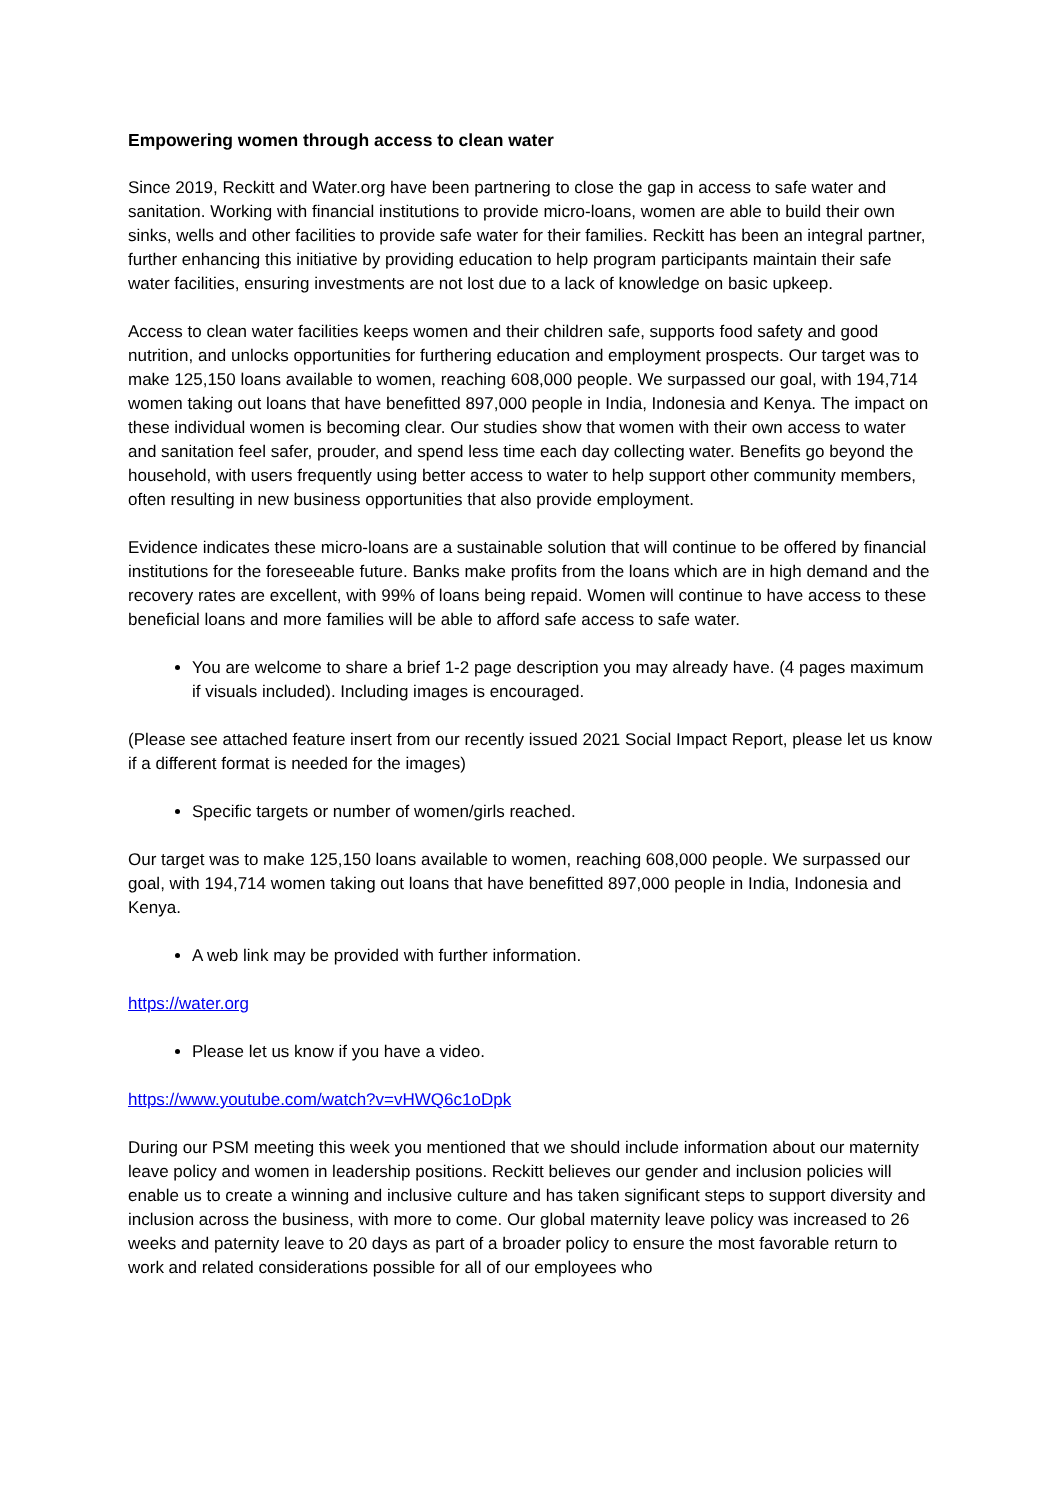Empowering women through access to clean water
Since 2019, Reckitt and Water.org have been partnering to close the gap in access to safe water and sanitation. Working with financial institutions to provide micro-loans, women are able to build their own sinks, wells and other facilities to provide safe water for their families. Reckitt has been an integral partner, further enhancing this initiative by providing education to help program participants maintain their safe water facilities, ensuring investments are not lost due to a lack of knowledge on basic upkeep.
Access to clean water facilities keeps women and their children safe, supports food safety and good nutrition, and unlocks opportunities for furthering education and employment prospects. Our target was to make 125,150 loans available to women, reaching 608,000 people. We surpassed our goal, with 194,714 women taking out loans that have benefitted 897,000 people in India, Indonesia and Kenya. The impact on these individual women is becoming clear. Our studies show that women with their own access to water and sanitation feel safer, prouder, and spend less time each day collecting water. Benefits go beyond the household, with users frequently using better access to water to help support other community members, often resulting in new business opportunities that also provide employment.
Evidence indicates these micro-loans are a sustainable solution that will continue to be offered by financial institutions for the foreseeable future. Banks make profits from the loans which are in high demand and the recovery rates are excellent, with 99% of loans being repaid. Women will continue to have access to these beneficial loans and more families will be able to afford safe access to safe water.
You are welcome to share a brief 1-2 page description you may already have. (4 pages maximum if visuals included). Including images is encouraged.
(Please see attached feature insert from our recently issued 2021 Social Impact Report, please let us know if a different format is needed for the images)
Specific targets or number of women/girls reached.
Our target was to make 125,150 loans available to women, reaching 608,000 people. We surpassed our goal, with 194,714 women taking out loans that have benefitted 897,000 people in India, Indonesia and Kenya.
A web link may be provided with further information.
https://water.org
Please let us know if you have a video.
https://www.youtube.com/watch?v=vHWQ6c1oDpk
During our PSM meeting this week you mentioned that we should include information about our maternity leave policy and women in leadership positions. Reckitt believes our gender and inclusion policies will enable us to create a winning and inclusive culture and has taken significant steps to support diversity and inclusion across the business, with more to come. Our global maternity leave policy was increased to 26 weeks and paternity leave to 20 days as part of a broader policy to ensure the most favorable return to work and related considerations possible for all of our employees who